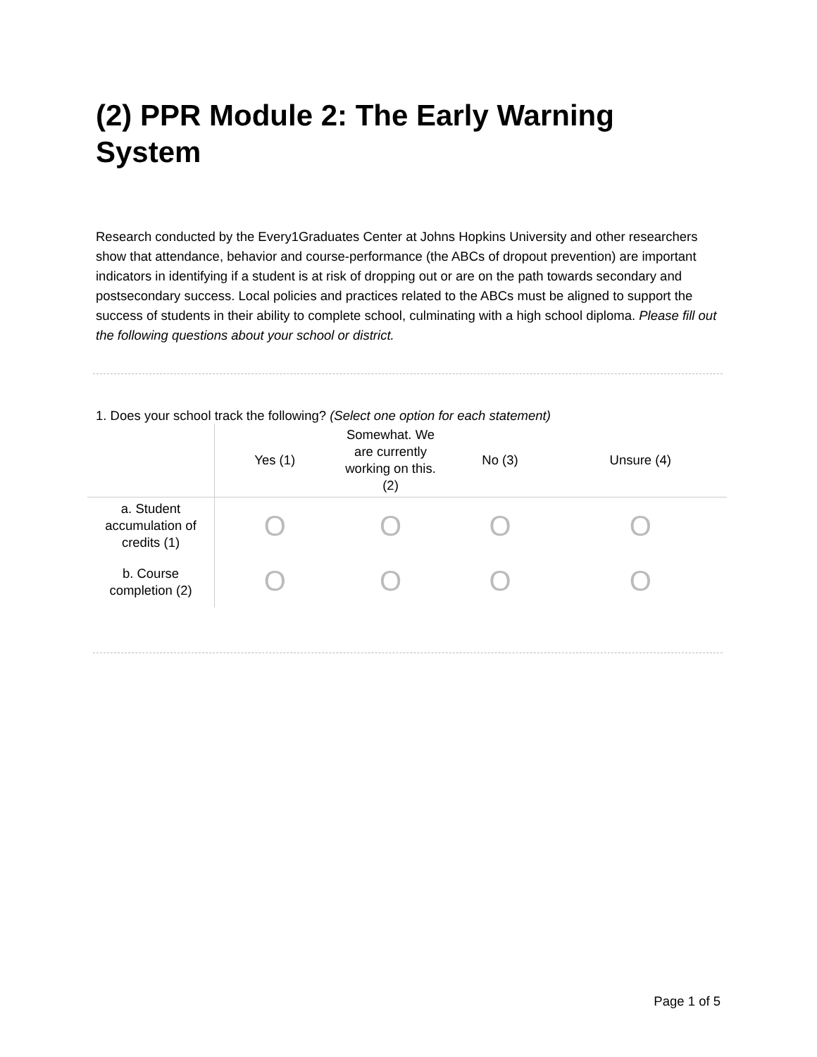(2) PPR Module 2: The Early Warning System
Research conducted by the Every1Graduates Center at Johns Hopkins University and other researchers show that attendance, behavior and course-performance (the ABCs of dropout prevention) are important indicators in identifying if a student is at risk of dropping out or are on the path towards secondary and postsecondary success. Local policies and practices related to the ABCs must be aligned to support the success of students in their ability to complete school, culminating with a high school diploma. Please fill out the following questions about your school or district.
1. Does your school track the following? (Select one option for each statement)
| | Yes (1) | Somewhat. We are currently working on this. (2) | No (3) | Unsure (4) |
| --- | --- | --- | --- | --- |
| a. Student accumulation of credits (1) | O | O | O | O |
| b. Course completion (2) | O | O | O | O |
Page 1 of 5